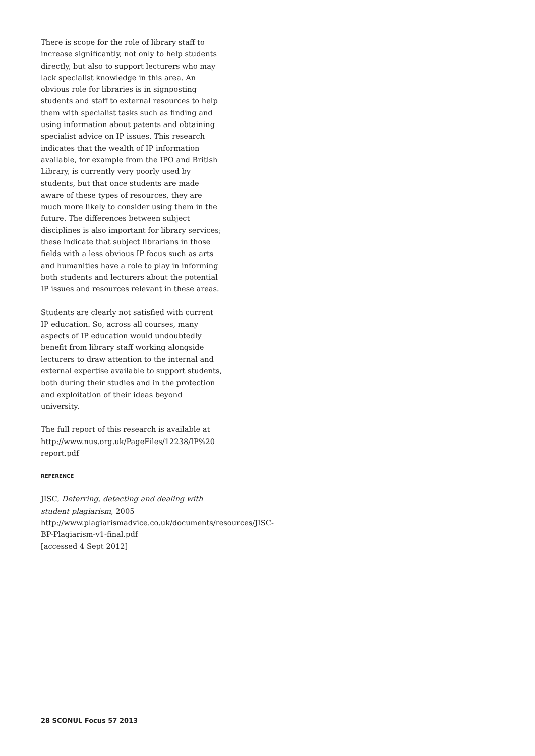There is scope for the role of library staff to increase significantly, not only to help students directly, but also to support lecturers who may lack specialist knowledge in this area. An obvious role for libraries is in signposting students and staff to external resources to help them with specialist tasks such as finding and using information about patents and obtaining specialist advice on IP issues. This research indicates that the wealth of IP information available, for example from the IPO and British Library, is currently very poorly used by students, but that once students are made aware of these types of resources, they are much more likely to consider using them in the future. The differences between subject disciplines is also important for library services; these indicate that subject librarians in those fields with a less obvious IP focus such as arts and humanities have a role to play in informing both students and lecturers about the potential IP issues and resources relevant in these areas.
Students are clearly not satisfied with current IP education. So, across all courses, many aspects of IP education would undoubtedly benefit from library staff working alongside lecturers to draw attention to the internal and external expertise available to support students, both during their studies and in the protection and exploitation of their ideas beyond university.
The full report of this research is available at http://www.nus.org.uk/PageFiles/12238/IP%20 report.pdf
REFERENCE
JISC, Deterring, detecting and dealing with student plagiarism, 2005 http://www.plagiarismadvice.co.uk/documents/resources/JISC-BP-Plagiarism-v1-final.pdf
[accessed 4 Sept 2012]
28 SCONUL Focus 57 2013